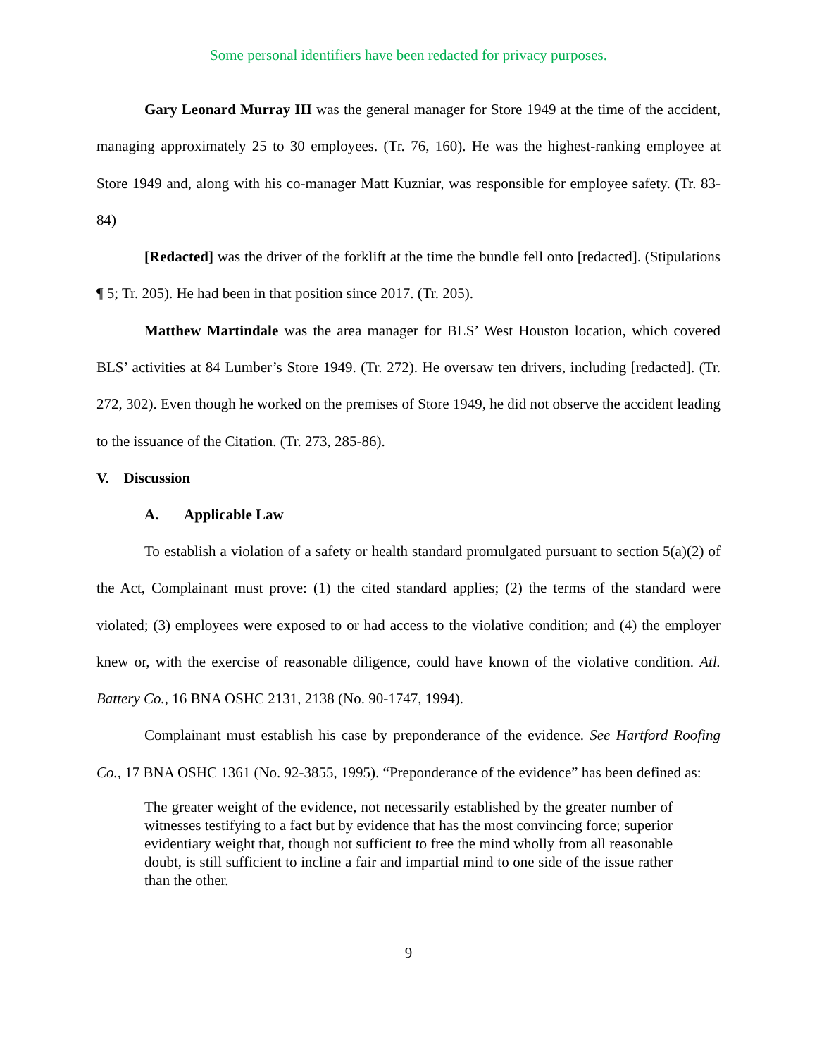Some personal identifiers have been redacted for privacy purposes.
Gary Leonard Murray III was the general manager for Store 1949 at the time of the accident, managing approximately 25 to 30 employees. (Tr. 76, 160). He was the highest-ranking employee at Store 1949 and, along with his co-manager Matt Kuzniar, was responsible for employee safety. (Tr. 83-84)
[Redacted] was the driver of the forklift at the time the bundle fell onto [redacted]. (Stipulations ¶ 5; Tr. 205). He had been in that position since 2017. (Tr. 205).
Matthew Martindale was the area manager for BLS’ West Houston location, which covered BLS’ activities at 84 Lumber’s Store 1949. (Tr. 272). He oversaw ten drivers, including [redacted]. (Tr. 272, 302). Even though he worked on the premises of Store 1949, he did not observe the accident leading to the issuance of the Citation. (Tr. 273, 285-86).
V. Discussion
A. Applicable Law
To establish a violation of a safety or health standard promulgated pursuant to section 5(a)(2) of the Act, Complainant must prove: (1) the cited standard applies; (2) the terms of the standard were violated; (3) employees were exposed to or had access to the violative condition; and (4) the employer knew or, with the exercise of reasonable diligence, could have known of the violative condition. Atl. Battery Co., 16 BNA OSHC 2131, 2138 (No. 90-1747, 1994).
Complainant must establish his case by preponderance of the evidence. See Hartford Roofing Co., 17 BNA OSHC 1361 (No. 92-3855, 1995). “Preponderance of the evidence” has been defined as:
The greater weight of the evidence, not necessarily established by the greater number of witnesses testifying to a fact but by evidence that has the most convincing force; superior evidentiary weight that, though not sufficient to free the mind wholly from all reasonable doubt, is still sufficient to incline a fair and impartial mind to one side of the issue rather than the other.
9